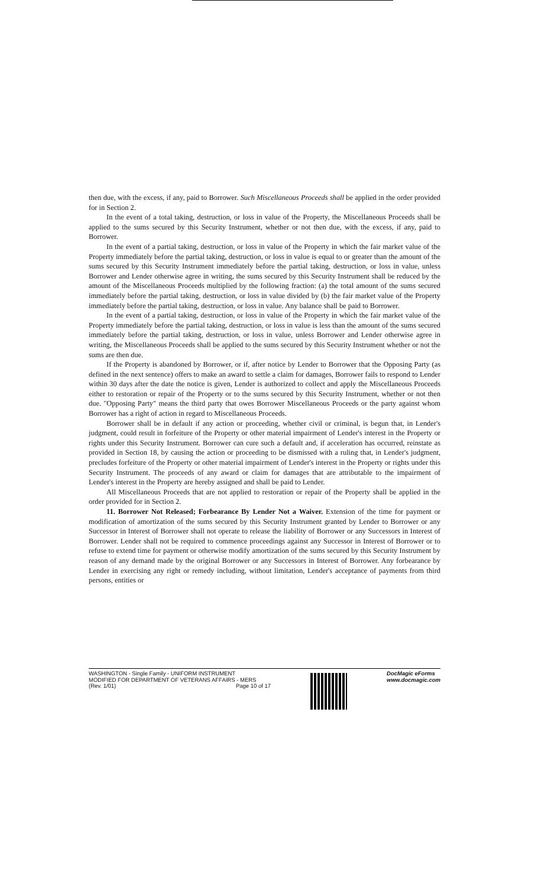then due, with the excess, if any, paid to Borrower. Such Miscellaneous Proceeds shall be applied in the order provided for in Section 2.
In the event of a total taking, destruction, or loss in value of the Property, the Miscellaneous Proceeds shall be applied to the sums secured by this Security Instrument, whether or not then due, with the excess, if any, paid to Borrower.
In the event of a partial taking, destruction, or loss in value of the Property in which the fair market value of the Property immediately before the partial taking, destruction, or loss in value is equal to or greater than the amount of the sums secured by this Security Instrument immediately before the partial taking, destruction, or loss in value, unless Borrower and Lender otherwise agree in writing, the sums secured by this Security Instrument shall be reduced by the amount of the Miscellaneous Proceeds multiplied by the following fraction: (a) the total amount of the sums secured immediately before the partial taking, destruction, or loss in value divided by (b) the fair market value of the Property immediately before the partial taking, destruction, or loss in value. Any balance shall be paid to Borrower.
In the event of a partial taking, destruction, or loss in value of the Property in which the fair market value of the Property immediately before the partial taking, destruction, or loss in value is less than the amount of the sums secured immediately before the partial taking, destruction, or loss in value, unless Borrower and Lender otherwise agree in writing, the Miscellaneous Proceeds shall be applied to the sums secured by this Security Instrument whether or not the sums are then due.
If the Property is abandoned by Borrower, or if, after notice by Lender to Borrower that the Opposing Party (as defined in the next sentence) offers to make an award to settle a claim for damages, Borrower fails to respond to Lender within 30 days after the date the notice is given, Lender is authorized to collect and apply the Miscellaneous Proceeds either to restoration or repair of the Property or to the sums secured by this Security Instrument, whether or not then due. "Opposing Party" means the third party that owes Borrower Miscellaneous Proceeds or the party against whom Borrower has a right of action in regard to Miscellaneous Proceeds.
Borrower shall be in default if any action or proceeding, whether civil or criminal, is begun that, in Lender's judgment, could result in forfeiture of the Property or other material impairment of Lender's interest in the Property or rights under this Security Instrument. Borrower can cure such a default and, if acceleration has occurred, reinstate as provided in Section 18, by causing the action or proceeding to be dismissed with a ruling that, in Lender's judgment, precludes forfeiture of the Property or other material impairment of Lender's interest in the Property or rights under this Security Instrument. The proceeds of any award or claim for damages that are attributable to the impairment of Lender's interest in the Property are hereby assigned and shall be paid to Lender.
All Miscellaneous Proceeds that are not applied to restoration or repair of the Property shall be applied in the order provided for in Section 2.
11. Borrower Not Released; Forbearance By Lender Not a Waiver. Extension of the time for payment or modification of amortization of the sums secured by this Security Instrument granted by Lender to Borrower or any Successor in Interest of Borrower shall not operate to release the liability of Borrower or any Successors in Interest of Borrower. Lender shall not be required to commence proceedings against any Successor in Interest of Borrower or to refuse to extend time for payment or otherwise modify amortization of the sums secured by this Security Instrument by reason of any demand made by the original Borrower or any Successors in Interest of Borrower. Any forbearance by Lender in exercising any right or remedy including, without limitation, Lender's acceptance of payments from third persons, entities or
WASHINGTON - Single Family - UNIFORM INSTRUMENT
MODIFIED FOR DEPARTMENT OF VETERANS AFFAIRS - MERS
(Rev. 1/01) Page 10 of 17
DocMagic eForms
www.docmagic.com